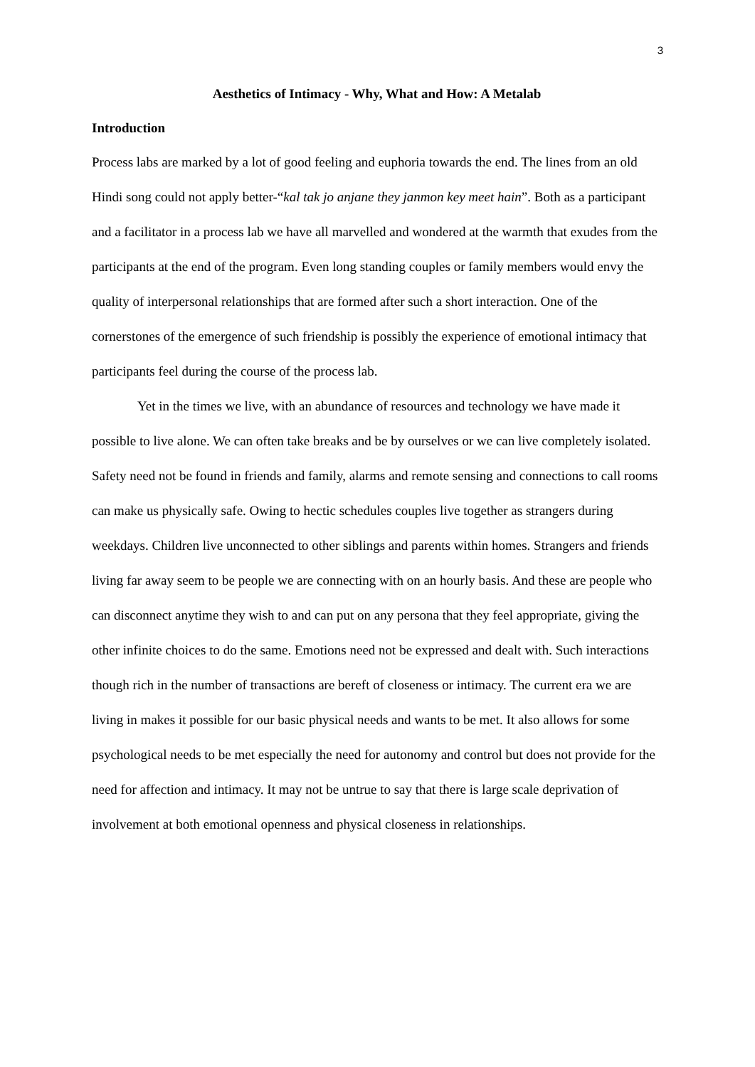3
Aesthetics of Intimacy - Why, What and How: A Metalab
Introduction
Process labs are marked by a lot of good feeling and euphoria towards the end. The lines from an old Hindi song could not apply better-“kal tak jo anjane they janmon key meet hain”. Both as a participant and a facilitator in a process lab we have all marvelled and wondered at the warmth that exudes from the participants at the end of the program. Even long standing couples or family members would envy the quality of interpersonal relationships that are formed after such a short interaction. One of the cornerstones of the emergence of such friendship is possibly the experience of emotional intimacy that participants feel during the course of the process lab.
Yet in the times we live, with an abundance of resources and technology we have made it possible to live alone. We can often take breaks and be by ourselves or we can live completely isolated. Safety need not be found in friends and family, alarms and remote sensing and connections to call rooms can make us physically safe. Owing to hectic schedules couples live together as strangers during weekdays. Children live unconnected to other siblings and parents within homes. Strangers and friends living far away seem to be people we are connecting with on an hourly basis. And these are people who can disconnect anytime they wish to and can put on any persona that they feel appropriate, giving the other infinite choices to do the same. Emotions need not be expressed and dealt with. Such interactions though rich in the number of transactions are bereft of closeness or intimacy. The current era we are living in makes it possible for our basic physical needs and wants to be met. It also allows for some psychological needs to be met especially the need for autonomy and control but does not provide for the need for affection and intimacy. It may not be untrue to say that there is large scale deprivation of involvement at both emotional openness and physical closeness in relationships.